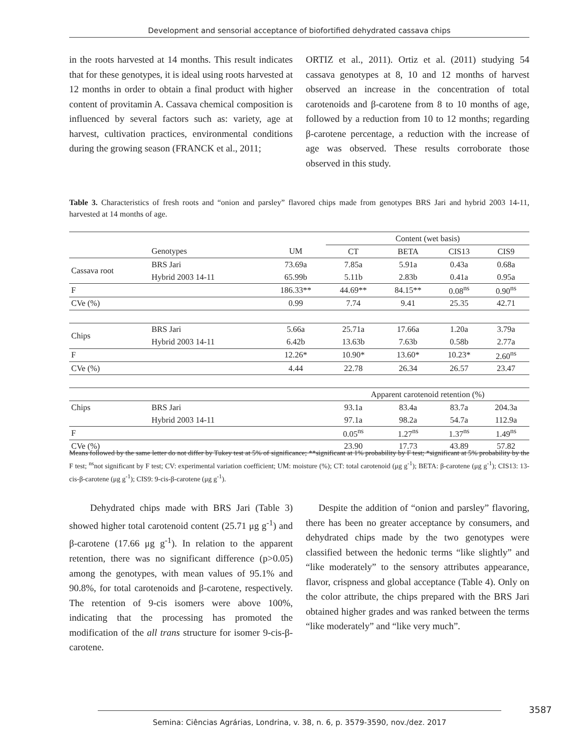Development and sensorial acceptance of biofortified dehydrated cassava chips
in the roots harvested at 14 months. This result indicates that for these genotypes, it is ideal using roots harvested at 12 months in order to obtain a final product with higher content of provitamin A. Cassava chemical composition is influenced by several factors such as: variety, age at harvest, cultivation practices, environmental conditions during the growing season (FRANCK et al., 2011;
ORTIZ et al., 2011). Ortiz et al. (2011) studying 54 cassava genotypes at 8, 10 and 12 months of harvest observed an increase in the concentration of total carotenoids and β-carotene from 8 to 10 months of age, followed by a reduction from 10 to 12 months; regarding β-carotene percentage, a reduction with the increase of age was observed. These results corroborate those observed in this study.
Table 3. Characteristics of fresh roots and “onion and parsley” flavored chips made from genotypes BRS Jari and hybrid 2003 14-11, harvested at 14 months of age.
| | | | Content (wet basis) | | | |
| | Genotypes | UM | CT | BETA | CIS13 | CIS9 |
| Cassava root | BRS Jari | 73.69a | 7.85a | 5.91a | 0.43a | 0.68a |
| | Hybrid 2003 14-11 | 65.99b | 5.11b | 2.83b | 0.41a | 0.95a |
| F | | 186.33** | 44.69** | 84.15** | 0.08<sup>ns</sup> | 0.90<sup>ns</sup> |
| CVe (%) | | 0.99 | 7.74 | 9.41 | 25.35 | 42.71 |
| Chips | BRS Jari | 5.66a | 25.71a | 17.66a | 1.20a | 3.79a |
| | Hybrid 2003 14-11 | 6.42b | 13.63b | 7.63b | 0.58b | 2.77a |
| F | | 12.26* | 10.90* | 13.60* | 10.23* | 2.60<sup>ns</sup> |
| CVe (%) | | 4.44 | 22.78 | 26.34 | 26.57 | 23.47 |
| | | | Apparent carotenoid retention (%) | | | |
| Chips | BRS Jari | | 93.1a | 83.4a | 83.7a | 204.3a |
| | Hybrid 2003 14-11 | | 97.1a | 98.2a | 54.7a | 112.9a |
| F | | | 0.05<sup>ns</sup> | 1.27<sup>ns</sup> | 1.37<sup>ns</sup> | 1.49<sup>ns</sup> |
| CVe (%) | | | 23.90 | 17.73 | 43.89 | 57.82 |
Means followed by the same letter do not differ by Tukey test at 5% of significance; **significant at 1% probability by F test; *significant at 5% probability by the F test; <sup>ns</sup>not significant by F test; CV: experimental variation coefficient; UM: moisture (%); CT: total carotenoid (μg g<sup>-1</sup>); BETA: β-carotene (μg g<sup>-1</sup>); CIS13: 13-cis-β-carotene (μg g<sup>-1</sup>); CIS9: 9-cis-β-carotene (μg g<sup>-1</sup>).
Dehydrated chips made with BRS Jari (Table 3) showed higher total carotenoid content (25.71 μg g<sup>-1</sup>) and β-carotene (17.66 μg g<sup>-1</sup>). In relation to the apparent retention, there was no significant difference (p>0.05) among the genotypes, with mean values of 95.1% and 90.8%, for total carotenoids and β-carotene, respectively. The retention of 9-cis isomers were above 100%, indicating that the processing has promoted the modification of the all trans structure for isomer 9-cis-β-carotene.
Despite the addition of “onion and parsley” flavoring, there has been no greater acceptance by consumers, and dehydrated chips made by the two genotypes were classified between the hedonic terms “like slightly” and “like moderately” to the sensory attributes appearance, flavor, crispness and global acceptance (Table 4). Only on the color attribute, the chips prepared with the BRS Jari obtained higher grades and was ranked between the terms “like moderately” and “like very much”.
3587
Semina: Ciências Agrárias, Londrina, v. 38, n. 6, p. 3579-3590, nov./dez. 2017